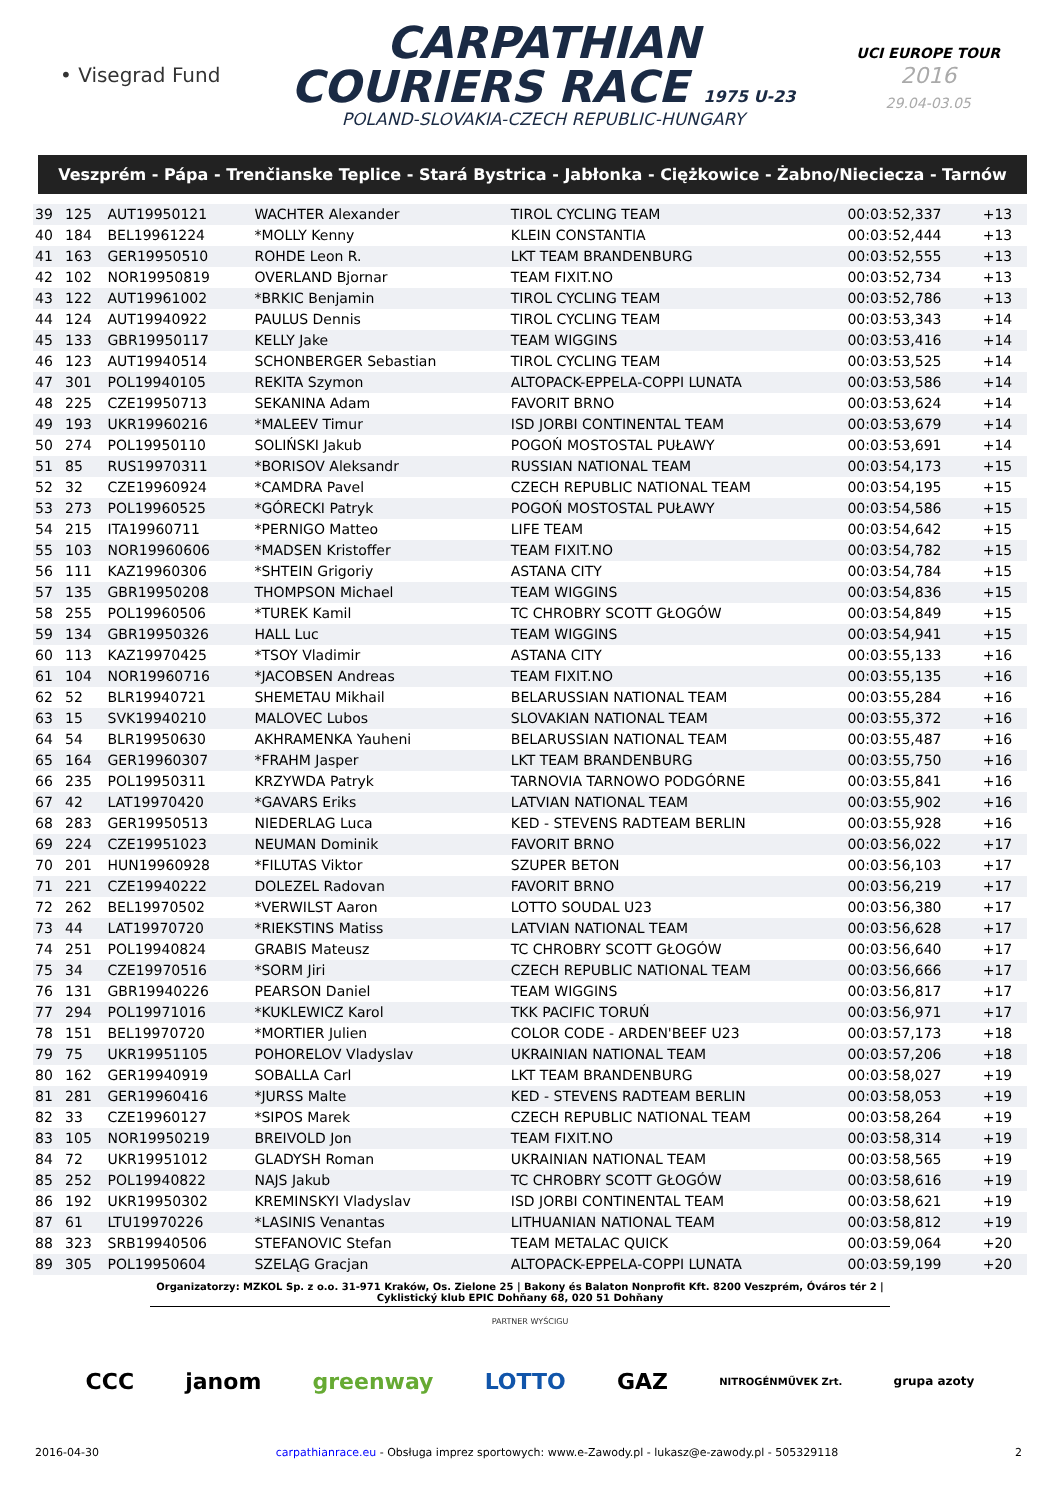• Visegrad Fund
CARPATHIAN
COURIERS RACE 1975 U-23
POLAND-SLOVAKIA-CZECH REPUBLIC-HUNGARY
UCI EUROPE TOUR
2016
29.04-03.05
Veszprém - Pápa - Trenčianske Teplice - Stará Bystrica - Jabłonka - Ciężkowice - Żabno/Nieciecza - Tarnów
| 39 | 125 | AUT19950121 | WACHTER Alexander | TIROL CYCLING TEAM | 00:03:52,337 | +13 |
| 40 | 184 | BEL19961224 | *MOLLY Kenny | KLEIN CONSTANTIA | 00:03:52,444 | +13 |
| 41 | 163 | GER19950510 | ROHDE Leon R. | LKT TEAM BRANDENBURG | 00:03:52,555 | +13 |
| 42 | 102 | NOR19950819 | OVERLAND Bjornar | TEAM FIXIT.NO | 00:03:52,734 | +13 |
| 43 | 122 | AUT19961002 | *BRKIC Benjamin | TIROL CYCLING TEAM | 00:03:52,786 | +13 |
| 44 | 124 | AUT19940922 | PAULUS Dennis | TIROL CYCLING TEAM | 00:03:53,343 | +14 |
| 45 | 133 | GBR19950117 | KELLY Jake | TEAM WIGGINS | 00:03:53,416 | +14 |
| 46 | 123 | AUT19940514 | SCHONBERGER Sebastian | TIROL CYCLING TEAM | 00:03:53,525 | +14 |
| 47 | 301 | POL19940105 | REKITA Szymon | ALTOPACK-EPPELA-COPPI LUNATA | 00:03:53,586 | +14 |
| 48 | 225 | CZE19950713 | SEKANINA Adam | FAVORIT BRNO | 00:03:53,624 | +14 |
| 49 | 193 | UKR19960216 | *MALEEV Timur | ISD JORBI CONTINENTAL TEAM | 00:03:53,679 | +14 |
| 50 | 274 | POL19950110 | SOLIŃSKI Jakub | POGOŃ MOSTOSTAL PUŁAWY | 00:03:53,691 | +14 |
| 51 | 85 | RUS19970311 | *BORISOV Aleksandr | RUSSIAN NATIONAL TEAM | 00:03:54,173 | +15 |
| 52 | 32 | CZE19960924 | *CAMDRA Pavel | CZECH REPUBLIC NATIONAL TEAM | 00:03:54,195 | +15 |
| 53 | 273 | POL19960525 | *GÓRECKI Patryk | POGOŃ MOSTOSTAL PUŁAWY | 00:03:54,586 | +15 |
| 54 | 215 | ITA19960711 | *PERNIGO Matteo | LIFE TEAM | 00:03:54,642 | +15 |
| 55 | 103 | NOR19960606 | *MADSEN Kristoffer | TEAM FIXIT.NO | 00:03:54,782 | +15 |
| 56 | 111 | KAZ19960306 | *SHTEIN Grigoriy | ASTANA CITY | 00:03:54,784 | +15 |
| 57 | 135 | GBR19950208 | THOMPSON Michael | TEAM WIGGINS | 00:03:54,836 | +15 |
| 58 | 255 | POL19960506 | *TUREK Kamil | TC CHROBRY SCOTT GŁOGÓW | 00:03:54,849 | +15 |
| 59 | 134 | GBR19950326 | HALL Luc | TEAM WIGGINS | 00:03:54,941 | +15 |
| 60 | 113 | KAZ19970425 | *TSOY Vladimir | ASTANA CITY | 00:03:55,133 | +16 |
| 61 | 104 | NOR19960716 | *JACOBSEN Andreas | TEAM FIXIT.NO | 00:03:55,135 | +16 |
| 62 | 52 | BLR19940721 | SHEMETAU Mikhail | BELARUSSIAN NATIONAL TEAM | 00:03:55,284 | +16 |
| 63 | 15 | SVK19940210 | MALOVEC Lubos | SLOVAKIAN NATIONAL TEAM | 00:03:55,372 | +16 |
| 64 | 54 | BLR19950630 | AKHRAMENKA Yauheni | BELARUSSIAN NATIONAL TEAM | 00:03:55,487 | +16 |
| 65 | 164 | GER19960307 | *FRAHM Jasper | LKT TEAM BRANDENBURG | 00:03:55,750 | +16 |
| 66 | 235 | POL19950311 | KRZYWDA Patryk | TARNOVIA TARNOWO PODGÓRNE | 00:03:55,841 | +16 |
| 67 | 42 | LAT19970420 | *GAVARS Eriks | LATVIAN NATIONAL TEAM | 00:03:55,902 | +16 |
| 68 | 283 | GER19950513 | NIEDERLAG Luca | KED - STEVENS RADTEAM BERLIN | 00:03:55,928 | +16 |
| 69 | 224 | CZE19951023 | NEUMAN Dominik | FAVORIT BRNO | 00:03:56,022 | +17 |
| 70 | 201 | HUN19960928 | *FILUTAS Viktor | SZUPER BETON | 00:03:56,103 | +17 |
| 71 | 221 | CZE19940222 | DOLEZEL Radovan | FAVORIT BRNO | 00:03:56,219 | +17 |
| 72 | 262 | BEL19970502 | *VERWILST Aaron | LOTTO SOUDAL U23 | 00:03:56,380 | +17 |
| 73 | 44 | LAT19970720 | *RIEKSTINS Matiss | LATVIAN NATIONAL TEAM | 00:03:56,628 | +17 |
| 74 | 251 | POL19940824 | GRABIS Mateusz | TC CHROBRY SCOTT GŁOGÓW | 00:03:56,640 | +17 |
| 75 | 34 | CZE19970516 | *SORM Jiri | CZECH REPUBLIC NATIONAL TEAM | 00:03:56,666 | +17 |
| 76 | 131 | GBR19940226 | PEARSON Daniel | TEAM WIGGINS | 00:03:56,817 | +17 |
| 77 | 294 | POL19971016 | *KUKLEWICZ Karol | TKK PACIFIC TORUŃ | 00:03:56,971 | +17 |
| 78 | 151 | BEL19970720 | *MORTIER Julien | COLOR CODE - ARDEN'BEEF U23 | 00:03:57,173 | +18 |
| 79 | 75 | UKR19951105 | POHORELOV Vladyslav | UKRAINIAN NATIONAL TEAM | 00:03:57,206 | +18 |
| 80 | 162 | GER19940919 | SOBALLA Carl | LKT TEAM BRANDENBURG | 00:03:58,027 | +19 |
| 81 | 281 | GER19960416 | *JURSS Malte | KED - STEVENS RADTEAM BERLIN | 00:03:58,053 | +19 |
| 82 | 33 | CZE19960127 | *SIPOS Marek | CZECH REPUBLIC NATIONAL TEAM | 00:03:58,264 | +19 |
| 83 | 105 | NOR19950219 | BREIVOLD Jon | TEAM FIXIT.NO | 00:03:58,314 | +19 |
| 84 | 72 | UKR19951012 | GLADYSH Roman | UKRAINIAN NATIONAL TEAM | 00:03:58,565 | +19 |
| 85 | 252 | POL19940822 | NAJS Jakub | TC CHROBRY SCOTT GŁOGÓW | 00:03:58,616 | +19 |
| 86 | 192 | UKR19950302 | KREMINSKYI Vladyslav | ISD JORBI CONTINENTAL TEAM | 00:03:58,621 | +19 |
| 87 | 61 | LTU19970226 | *LASINIS Venantas | LITHUANIAN NATIONAL TEAM | 00:03:58,812 | +19 |
| 88 | 323 | SRB19940506 | STEFANOVIC Stefan | TEAM METALAC QUICK | 00:03:59,064 | +20 |
| 89 | 305 | POL19950604 | SZELĄG Gracjan | ALTOPACK-EPPELA-COPPI LUNATA | 00:03:59,199 | +20 |
Organizatorzy: MZKOL Sp. z o.o. 31-971 Kraków, Os. Zielone 25 | Bakony és Balaton Nonprofit Kft. 8200 Veszprém, Óváros tér 2 | Cyklistický klub EPIC Dohňany 68, 020 51 Dohňany
PARTNER WYŚCIGU
CCC janom greenway LOTTO GAZ NITROGÉNMŰVEK Zrt. grupa azoty
2016-04-30 carpathianrace.eu - Obsługa imprez sportowych: www.e-Zawody.pl - lukasz@e-zawody.pl - 505329118 2